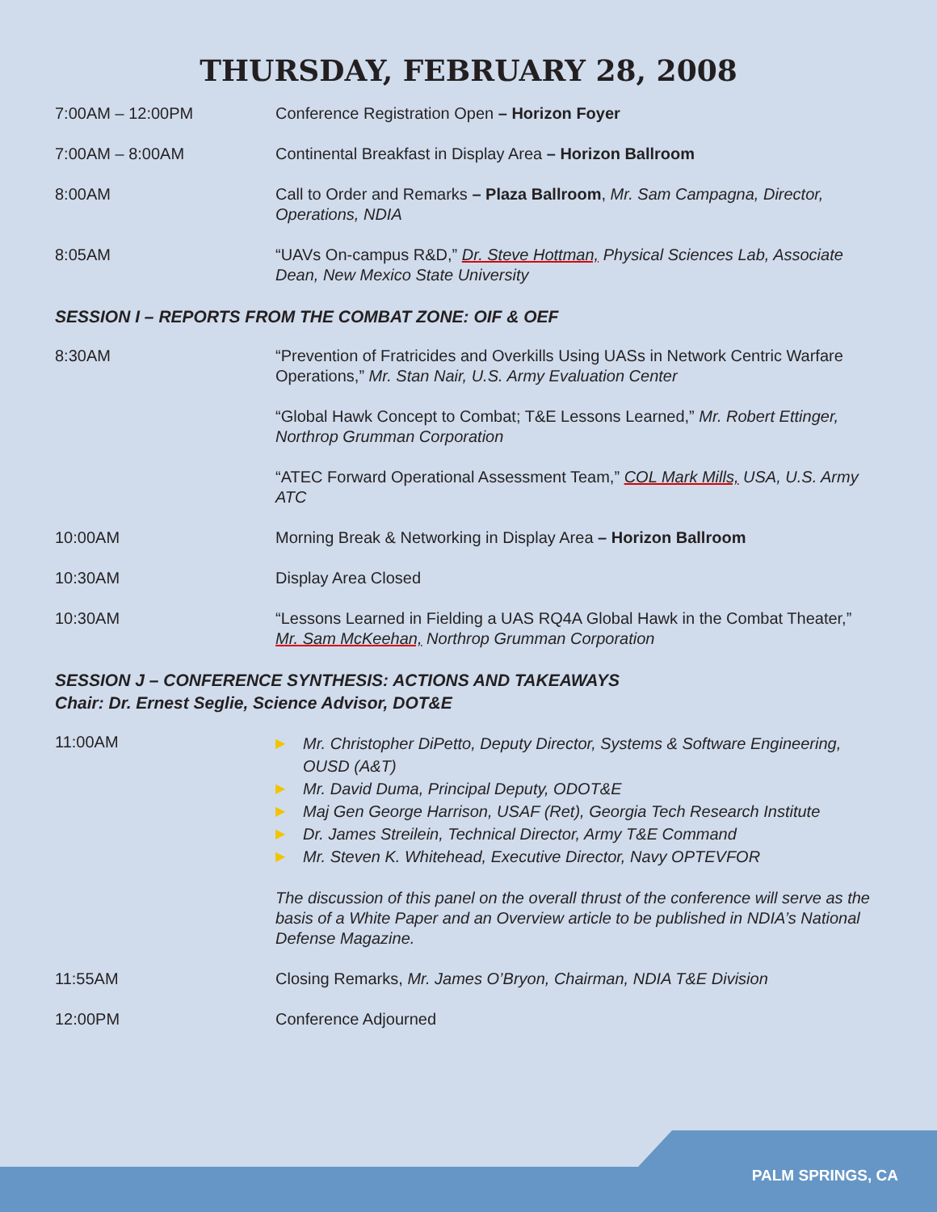THURSDAY, FEBRUARY 28, 2008
| 7:00AM – 12:00PM | Conference Registration Open – Horizon Foyer |
| 7:00AM – 8:00AM | Continental Breakfast in Display Area – Horizon Ballroom |
| 8:00AM | Call to Order and Remarks – Plaza Ballroom , Mr. Sam Campagna, Director, Operations, NDIA |
| 8:05AM | “UAVs On-campus R&D,” Dr. Steve Hottman, Physical Sciences Lab, Associate Dean, New Mexico State University |
SESSION I – REPORTS FROM THE COMBAT ZONE: OIF & OEF
| 8:30AM | “Prevention of Fratricides and Overkills Using UASs in Network Centric Warfare Operations,” Mr. Stan Nair, U.S. Army Evaluation Center |
| | “Global Hawk Concept to Combat; T&E Lessons Learned,” Mr. Robert Ettinger, Northrop Grumman Corporation |
| | “ATEC Forward Operational Assessment Team,” COL Mark Mills, USA, U.S. Army ATC |
| 10:00AM | Morning Break & Networking in Display Area – Horizon Ballroom |
| 10:30AM | Display Area Closed |
| 10:30AM | “Lessons Learned in Fielding a UAS RQ4A Global Hawk in the Combat Theater,” Mr. Sam McKeehan, Northrop Grumman Corporation |
SESSION J – CONFERENCE SYNTHESIS: ACTIONS AND TAKEAWAYS
Chair: Dr. Ernest Seglie, Science Advisor, DOT&E
| 11:00AM | ▶ Mr. Christopher DiPetto, Deputy Director, Systems & Software Engineering, OUSD (A&T) ▶ Mr. David Duma, Principal Deputy, ODOT&E ▶ Maj Gen George Harrison, USAF (Ret), Georgia Tech Research Institute ▶ Dr. James Streilein, Technical Director, Army T&E Command ▶ Mr. Steven K. Whitehead, Executive Director, Navy OPTEVFOR |
| | The discussion of this panel on the overall thrust of the conference will serve as the basis of a White Paper and an Overview article to be published in NDIA’s National Defense Magazine. |
| 11:55AM | Closing Remarks, Mr. James O’Bryon, Chairman, NDIA T&E Division |
| 12:00PM | Conference Adjourned |
PALM SPRINGS, CA